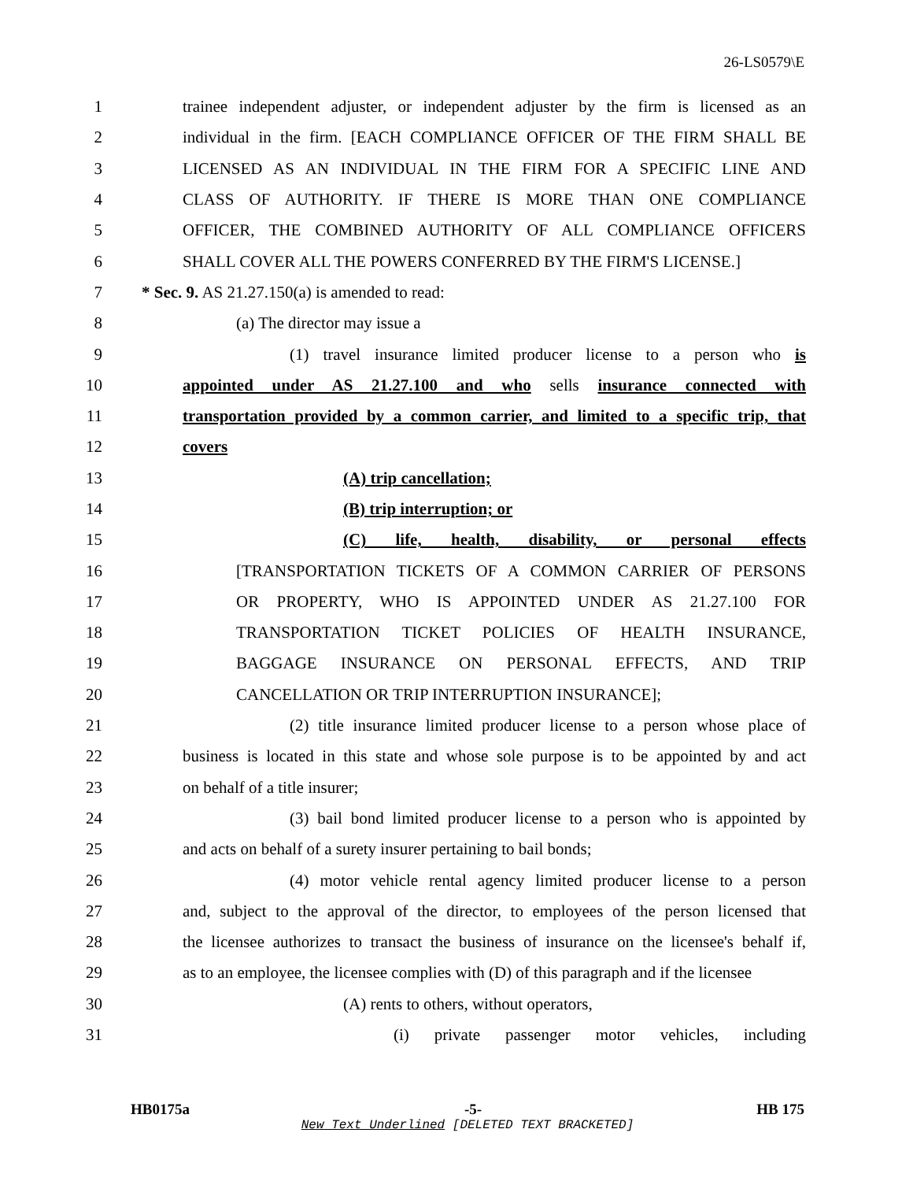26-LS0579\E
1
trainee independent adjuster, or independent adjuster by the firm is licensed as an
2
individual in the firm. [EACH COMPLIANCE OFFICER OF THE FIRM SHALL BE
3 LICENSED AS AN INDIVIDUAL IN THE FIRM FOR A SPECIFIC LINE AND
4 CLASS OF AUTHORITY. IF THERE IS MORE THAN ONE COMPLIANCE
5 OFFICER, THE COMBINED AUTHORITY OF ALL COMPLIANCE OFFICERS
6 SHALL COVER ALL THE POWERS CONFERRED BY THE FIRM'S LICENSE.]
7 * Sec. 9. AS 21.27.150(a) is amended to read:
8 (a) The director may issue a
9
(1) travel insurance limited producer license to a person who is
10
appointed under AS 21.27.100 and who sells insurance connected with
11
transportation provided by a common carrier, and limited to a specific trip, that
12 covers
13 (A) trip cancellation;
14 (B) trip interruption; or
15
(C) life, health, disability, or personal effects
16 [TRANSPORTATION TICKETS OF A COMMON CARRIER OF PERSONS
17 OR PROPERTY, WHO IS APPOINTED UNDER AS 21.27.100 FOR
18 TRANSPORTATION TICKET POLICIES OF HEALTH INSURANCE,
19 BAGGAGE INSURANCE ON PERSONAL EFFECTS, AND TRIP
20 CANCELLATION OR TRIP INTERRUPTION INSURANCE];
21
(2) title insurance limited producer license to a person whose place of
22
business is located in this state and whose sole purpose is to be appointed by and act
23 on behalf of a title insurer;
24
(3) bail bond limited producer license to a person who is appointed by
25
and acts on behalf of a surety insurer pertaining to bail bonds;
26
(4) motor vehicle rental agency limited producer license to a person
27
and, subject to the approval of the director, to employees of the person licensed that
28
the licensee authorizes to transact the business of insurance on the licensee's behalf if,
29
as to an employee, the licensee complies with (D) of this paragraph and if the licensee
30 (A) rents to others, without operators,
31
(i) private passenger motor vehicles, including
HB0175a -5- HB 175
New Text Underlined [DELETED TEXT BRACKETED]